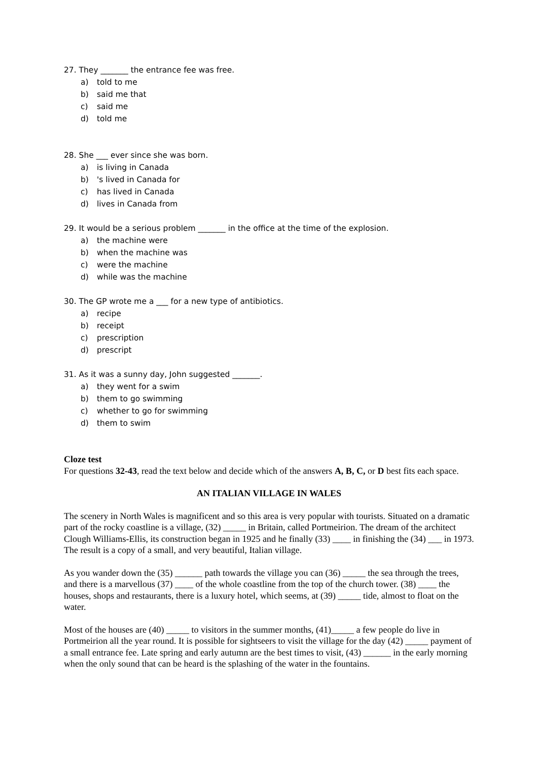27. They _______ the entrance fee was free.
a) told to me
b) said me that
c) said me
d) told me
28. She ___ ever since she was born.
a) is living in Canada
b) 's lived in Canada for
c) has lived in Canada
d) lives in Canada from
29. It would be a serious problem _______ in the office at the time of the explosion.
a) the machine were
b) when the machine was
c) were the machine
d) while was the machine
30. The GP wrote me a ___ for a new type of antibiotics.
a) recipe
b) receipt
c) prescription
d) prescript
31. As it was a sunny day, John suggested _______.
a) they went for a swim
b) them to go swimming
c) whether to go for swimming
d) them to swim
Cloze test
For questions 32-43, read the text below and decide which of the answers A, B, C, or D best fits each space.
AN ITALIAN VILLAGE IN WALES
The scenery in North Wales is magnificent and so this area is very popular with tourists. Situated on a dramatic part of the rocky coastline is a village, (32) _____ in Britain, called Portmeirion. The dream of the architect Clough Williams-Ellis, its construction began in 1925 and he finally (33) ____ in finishing the (34) ___ in 1973. The result is a copy of a small, and very beautiful, Italian village.
As you wander down the (35) ______ path towards the village you can (36) _____ the sea through the trees, and there is a marvellous (37) ____ of the whole coastline from the top of the church tower. (38) ____ the houses, shops and restaurants, there is a luxury hotel, which seems, at (39) _____ tide, almost to float on the water.
Most of the houses are (40) _____ to visitors in the summer months, (41)_____ a few people do live in Portmeirion all the year round. It is possible for sightseers to visit the village for the day (42) _____ payment of a small entrance fee. Late spring and early autumn are the best times to visit, (43) ______ in the early morning when the only sound that can be heard is the splashing of the water in the fountains.